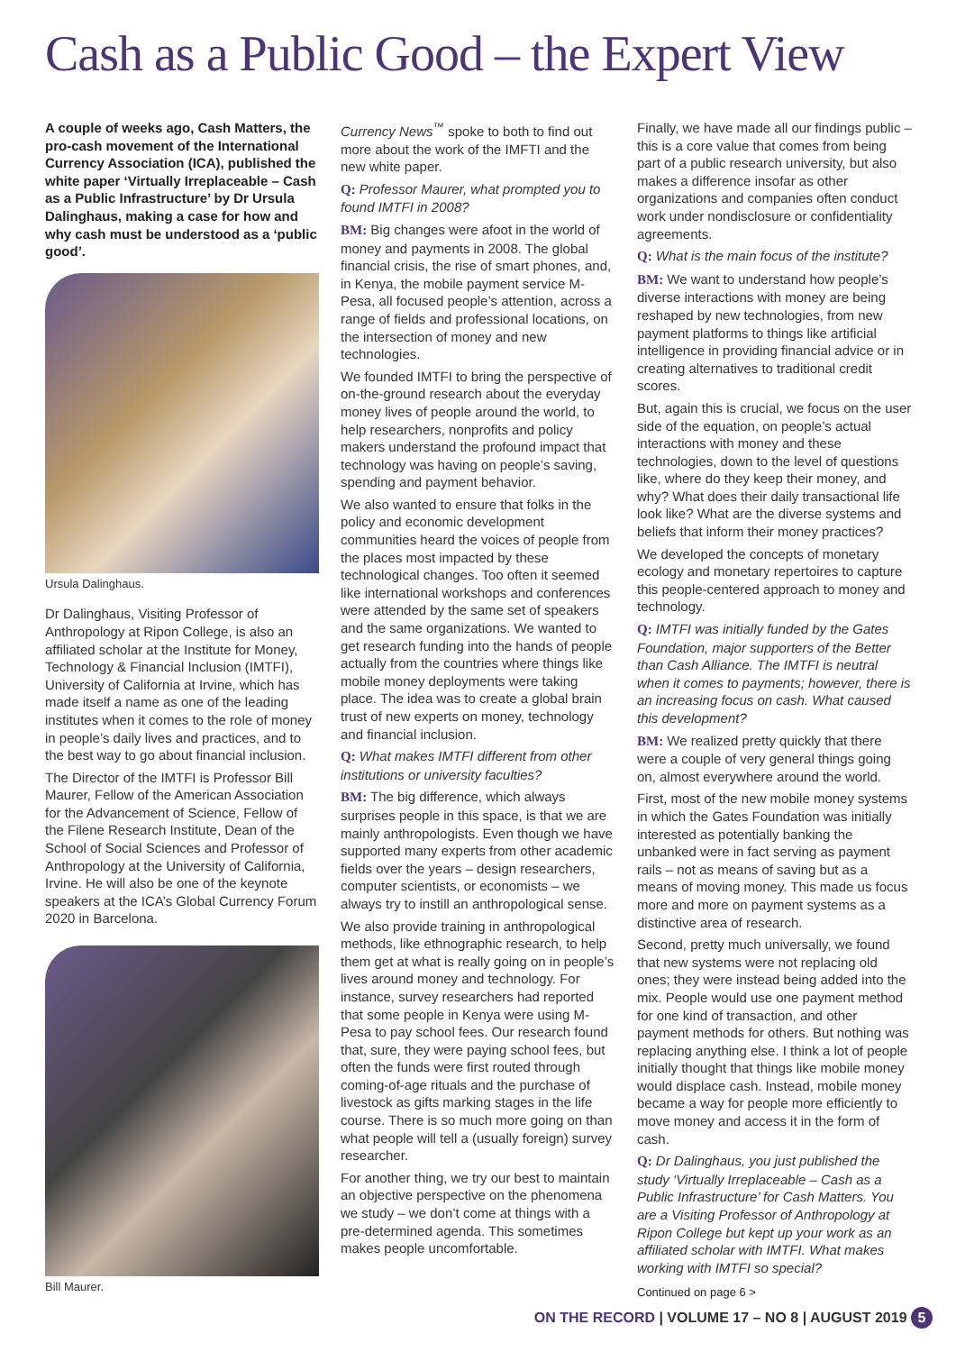Cash as a Public Good – the Expert View
A couple of weeks ago, Cash Matters, the pro-cash movement of the International Currency Association (ICA), published the white paper ‘Virtually Irreplaceable – Cash as a Public Infrastructure’ by Dr Ursula Dalinghaus, making a case for how and why cash must be understood as a ‘public good’.
Ursula Dalinghaus.
Dr Dalinghaus, Visiting Professor of Anthropology at Ripon College, is also an affiliated scholar at the Institute for Money, Technology & Financial Inclusion (IMTFI), University of California at Irvine, which has made itself a name as one of the leading institutes when it comes to the role of money in people’s daily lives and practices, and to the best way to go about financial inclusion.
The Director of the IMTFI is Professor Bill Maurer, Fellow of the American Association for the Advancement of Science, Fellow of the Filene Research Institute, Dean of the School of Social Sciences and Professor of Anthropology at the University of California, Irvine. He will also be one of the keynote speakers at the ICA’s Global Currency Forum 2020 in Barcelona.
Bill Maurer.
Currency News<sup>™</sup> spoke to both to find out more about the work of the IMFTI and the new white paper.
Q: Professor Maurer, what prompted you to found IMTFI in 2008?
BM: Big changes were afoot in the world of money and payments in 2008. The global financial crisis, the rise of smart phones, and, in Kenya, the mobile payment service M-Pesa, all focused people’s attention, across a range of fields and professional locations, on the intersection of money and new technologies.
We founded IMTFI to bring the perspective of on-the-ground research about the everyday money lives of people around the world, to help researchers, nonprofits and policy makers understand the profound impact that technology was having on people’s saving, spending and payment behavior.
We also wanted to ensure that folks in the policy and economic development communities heard the voices of people from the places most impacted by these technological changes. Too often it seemed like international workshops and conferences were attended by the same set of speakers and the same organizations. We wanted to get research funding into the hands of people actually from the countries where things like mobile money deployments were taking place. The idea was to create a global brain trust of new experts on money, technology and financial inclusion.
Q: What makes IMTFI different from other institutions or university faculties?
BM: The big difference, which always surprises people in this space, is that we are mainly anthropologists. Even though we have supported many experts from other academic fields over the years – design researchers, computer scientists, or economists – we always try to instill an anthropological sense.
We also provide training in anthropological methods, like ethnographic research, to help them get at what is really going on in people’s lives around money and technology. For instance, survey researchers had reported that some people in Kenya were using M-Pesa to pay school fees. Our research found that, sure, they were paying school fees, but often the funds were first routed through coming-of-age rituals and the purchase of livestock as gifts marking stages in the life course. There is so much more going on than what people will tell a (usually foreign) survey researcher.
For another thing, we try our best to maintain an objective perspective on the phenomena we study – we don’t come at things with a pre-determined agenda. This sometimes makes people uncomfortable.
Finally, we have made all our findings public – this is a core value that comes from being part of a public research university, but also makes a difference insofar as other organizations and companies often conduct work under nondisclosure or confidentiality agreements.
Q: What is the main focus of the institute?
BM: We want to understand how people’s diverse interactions with money are being reshaped by new technologies, from new payment platforms to things like artificial intelligence in providing financial advice or in creating alternatives to traditional credit scores.
But, again this is crucial, we focus on the user side of the equation, on people’s actual interactions with money and these technologies, down to the level of questions like, where do they keep their money, and why? What does their daily transactional life look like? What are the diverse systems and beliefs that inform their money practices?
We developed the concepts of monetary ecology and monetary repertoires to capture this people-centered approach to money and technology.
Q: IMTFI was initially funded by the Gates Foundation, major supporters of the Better than Cash Alliance. The IMTFI is neutral when it comes to payments; however, there is an increasing focus on cash. What caused this development?
BM: We realized pretty quickly that there were a couple of very general things going on, almost everywhere around the world.
First, most of the new mobile money systems in which the Gates Foundation was initially interested as potentially banking the unbanked were in fact serving as payment rails – not as means of saving but as a means of moving money. This made us focus more and more on payment systems as a distinctive area of research.
Second, pretty much universally, we found that new systems were not replacing old ones; they were instead being added into the mix. People would use one payment method for one kind of transaction, and other payment methods for others. But nothing was replacing anything else. I think a lot of people initially thought that things like mobile money would displace cash. Instead, mobile money became a way for people more efficiently to move money and access it in the form of cash.
Q: Dr Dalinghaus, you just published the study ‘Virtually Irreplaceable – Cash as a Public Infrastructure’ for Cash Matters. You are a Visiting Professor of Anthropology at Ripon College but kept up your work as an affiliated scholar with IMTFI. What makes working with IMTFI so special?
Continued on page 6 >
ON THE RECORD | VOLUME 17 – NO 8 | AUGUST 2019 5